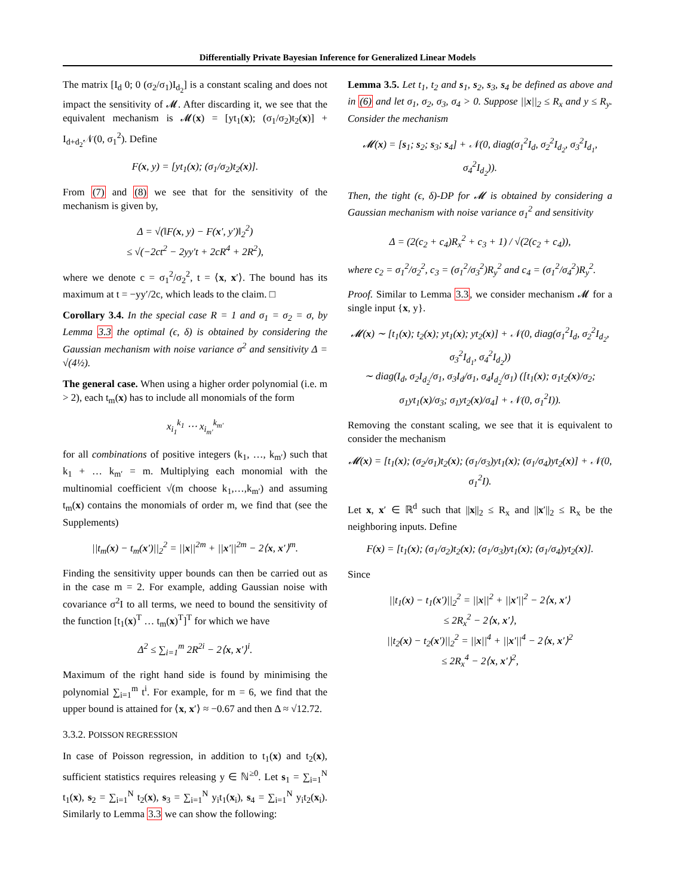Differentially Private Bayesian Inference for Generalized Linear Models
The matrix [I<sub>d</sub> 0; 0 (σ<sub>2</sub>/σ<sub>1</sub>)I<sub>d<sub>2</sub></sub>] is a constant scaling and does not impact the sensitivity of 𝓜. After discarding it, we see that the equivalent mechanism is 𝓜(x) = [yt<sub>1</sub>(x); (σ<sub>1</sub>/σ<sub>2</sub>)t<sub>2</sub>(x)] + I<sub>d+d<sub>2</sub></sub>𝒩(0, σ<sub>1</sub><sup>2</sup>). Define
F(x, y) = [yt<sub>1</sub>(x); (σ<sub>1</sub>/σ<sub>2</sub>)t<sub>2</sub>(x)].
From (7) and (8) we see that for the sensitivity of the mechanism is given by,
Δ = √(‖F(x, y) − F(x′, y′)‖<sub>2</sub><sup>2</sup>)
≤ √(−2ct<sup>2</sup> − 2yy′t + 2cR<sup>4</sup> + 2R<sup>2</sup>),
where we denote c = σ<sub>1</sub><sup>2</sup>/σ<sub>2</sub><sup>2</sup>, t = ⟨x, x′⟩. The bound has its maximum at t = −yy′/2c, which leads to the claim. □
Corollary 3.4. In the special case R = 1 and σ<sub>1</sub> = σ<sub>2</sub> = σ, by Lemma 3.3 the optimal (ϵ, δ) is obtained by considering the Gaussian mechanism with noise variance σ<sup>2</sup> and sensitivity Δ = √(4½).
The general case. When using a higher order polynomial (i.e. m > 2), each t<sub>m</sub>(x) has to include all monomials of the form
x<sub>i<sub>1</sub></sub><sup>k<sub>1</sub></sup> ⋯ x<sub>i<sub>m′</sub></sub><sup>k<sub>m′</sub></sup>
for all combinations of positive integers (k<sub>1</sub>, …, k<sub>m′</sub>) such that k<sub>1</sub> + … k<sub>m′</sub> = m. Multiplying each monomial with the multinomial coefficient √(m choose k<sub>1</sub>,…,k<sub>m′</sub>) and assuming t<sub>m</sub>(x) contains the monomials of order m, we find that (see the Supplements)
||t<sub>m</sub>(x) − t<sub>m</sub>(x′)||<sub>2</sub><sup>2</sup> = ||x||<sup>2m</sup> + ||x′||<sup>2m</sup> − 2⟨x, x′⟩<sup>m</sup>.
Finding the sensitivity upper bounds can then be carried out as in the case m = 2. For example, adding Gaussian noise with covariance σ<sup>2</sup>I to all terms, we need to bound the sensitivity of the function [t<sub>1</sub>(x)<sup>T</sup> … t<sub>m</sub>(x)<sup>T</sup>]<sup>T</sup> for which we have
Δ<sup>2</sup> ≤ ∑<sub>i=1</sub><sup>m</sup> 2R<sup>2i</sup> − 2⟨x, x′⟩<sup>i</sup>.
Maximum of the right hand side is found by minimising the polynomial ∑<sub>i=1</sub><sup>m</sup> t<sup>i</sup>. For example, for m = 6, we find that the upper bound is attained for ⟨x, x′⟩ ≈ −0.67 and then Δ ≈ √12.72.
3.3.2. POISSON REGRESSION
In case of Poisson regression, in addition to t<sub>1</sub>(x) and t<sub>2</sub>(x), sufficient statistics requires releasing y ∈ ℕ<sup>≥0</sup>. Let s<sub>1</sub> = ∑<sub>i=1</sub><sup>N</sup> t<sub>1</sub>(x), s<sub>2</sub> = ∑<sub>i=1</sub><sup>N</sup> t<sub>2</sub>(x), s<sub>3</sub> = ∑<sub>i=1</sub><sup>N</sup> y<sub>i</sub>t<sub>1</sub>(x<sub>i</sub>), s<sub>4</sub> = ∑<sub>i=1</sub><sup>N</sup> y<sub>i</sub>t<sub>2</sub>(x<sub>i</sub>). Similarly to Lemma 3.3 we can show the following:
Lemma 3.5. Let t<sub>1</sub>, t<sub>2</sub> and s<sub>1</sub>, s<sub>2</sub>, s<sub>3</sub>, s<sub>4</sub> be defined as above and in (6) and let σ<sub>1</sub>, σ<sub>2</sub>, σ<sub>3</sub>, σ<sub>4</sub> > 0. Suppose ||x||<sub>2</sub> ≤ R<sub>x</sub> and y ≤ R<sub>y</sub>. Consider the mechanism
𝓜(x) = [s<sub>1</sub>; s<sub>2</sub>; s<sub>3</sub>; s<sub>4</sub>] + 𝒩(0, diag(σ<sub>1</sub><sup>2</sup>I<sub>d</sub>, σ<sub>2</sub><sup>2</sup>I<sub>d<sub>2</sub></sub>, σ<sub>3</sub><sup>2</sup>I<sub>d<sub>1</sub></sub>, σ<sub>4</sub><sup>2</sup>I<sub>d<sub>2</sub></sub>)).
Then, the tight (ϵ, δ)-DP for 𝓜 is obtained by considering a Gaussian mechanism with noise variance σ<sub>1</sub><sup>2</sup> and sensitivity
Δ = (2(c<sub>2</sub> + c<sub>4</sub>)R<sub>x</sub><sup>2</sup> + c<sub>3</sub> + 1) / √(2(c<sub>2</sub> + c<sub>4</sub>)),
where c<sub>2</sub> = σ<sub>1</sub><sup>2</sup>/σ<sub>2</sub><sup>2</sup>, c<sub>3</sub> = (σ<sub>1</sub><sup>2</sup>/σ<sub>3</sub><sup>2</sup>)R<sub>y</sub><sup>2</sup> and c<sub>4</sub> = (σ<sub>1</sub><sup>2</sup>/σ<sub>4</sub><sup>2</sup>)R<sub>y</sub><sup>2</sup>.
Proof. Similar to Lemma 3.3, we consider mechanism 𝓜 for a single input {x, y}.
𝓜(x) ∼ [t<sub>1</sub>(x); t<sub>2</sub>(x); yt<sub>1</sub>(x); yt<sub>2</sub>(x)] + 𝒩(0, diag(σ<sub>1</sub><sup>2</sup>I<sub>d</sub>, σ<sub>2</sub><sup>2</sup>I<sub>d<sub>2</sub></sub>, σ<sub>3</sub><sup>2</sup>I<sub>d<sub>1</sub></sub>, σ<sub>4</sub><sup>2</sup>I<sub>d<sub>2</sub></sub>))
∼ diag(I<sub>d</sub>, σ<sub>2</sub>I<sub>d<sub>2</sub></sub>/σ<sub>1</sub>, σ<sub>3</sub>I<sub>d</sub>/σ<sub>1</sub>, σ<sub>4</sub>I<sub>d<sub>2</sub></sub>/σ<sub>1</sub>) ([t<sub>1</sub>(x); σ<sub>1</sub>t<sub>2</sub>(x)/σ<sub>2</sub>; σ<sub>1</sub>yt<sub>1</sub>(x)/σ<sub>3</sub>; σ<sub>1</sub>yt<sub>2</sub>(x)/σ<sub>4</sub>] + 𝒩(0, σ<sub>1</sub><sup>2</sup>I)).
Removing the constant scaling, we see that it is equivalent to consider the mechanism
𝓜(x) = [t<sub>1</sub>(x); (σ<sub>2</sub>/σ<sub>1</sub>)t<sub>2</sub>(x); (σ<sub>1</sub>/σ<sub>3</sub>)yt<sub>1</sub>(x); (σ<sub>1</sub>/σ<sub>4</sub>)yt<sub>2</sub>(x)] + 𝒩(0, σ<sub>1</sub><sup>2</sup>I).
Let x, x′ ∈ ℝ<sup>d</sup> such that ||x||<sub>2</sub> ≤ R<sub>x</sub> and ||x′||<sub>2</sub> ≤ R<sub>x</sub> be the neighboring inputs. Define
F(x) = [t<sub>1</sub>(x); (σ<sub>1</sub>/σ<sub>2</sub>)t<sub>2</sub>(x); (σ<sub>1</sub>/σ<sub>3</sub>)yt<sub>1</sub>(x); (σ<sub>1</sub>/σ<sub>4</sub>)yt<sub>2</sub>(x)].
Since
||t<sub>1</sub>(x) − t<sub>1</sub>(x′)||<sub>2</sub><sup>2</sup> = ||x||<sup>2</sup> + ||x′||<sup>2</sup> − 2⟨x, x′⟩
≤ 2R<sub>x</sub><sup>2</sup> − 2⟨x, x′⟩,
||t<sub>2</sub>(x) − t<sub>2</sub>(x′)||<sub>2</sub><sup>2</sup> = ||x||<sup>4</sup> + ||x′||<sup>4</sup> − 2⟨x, x′⟩<sup>2</sup>
≤ 2R<sub>x</sub><sup>4</sup> − 2⟨x, x′⟩<sup>2</sup>,